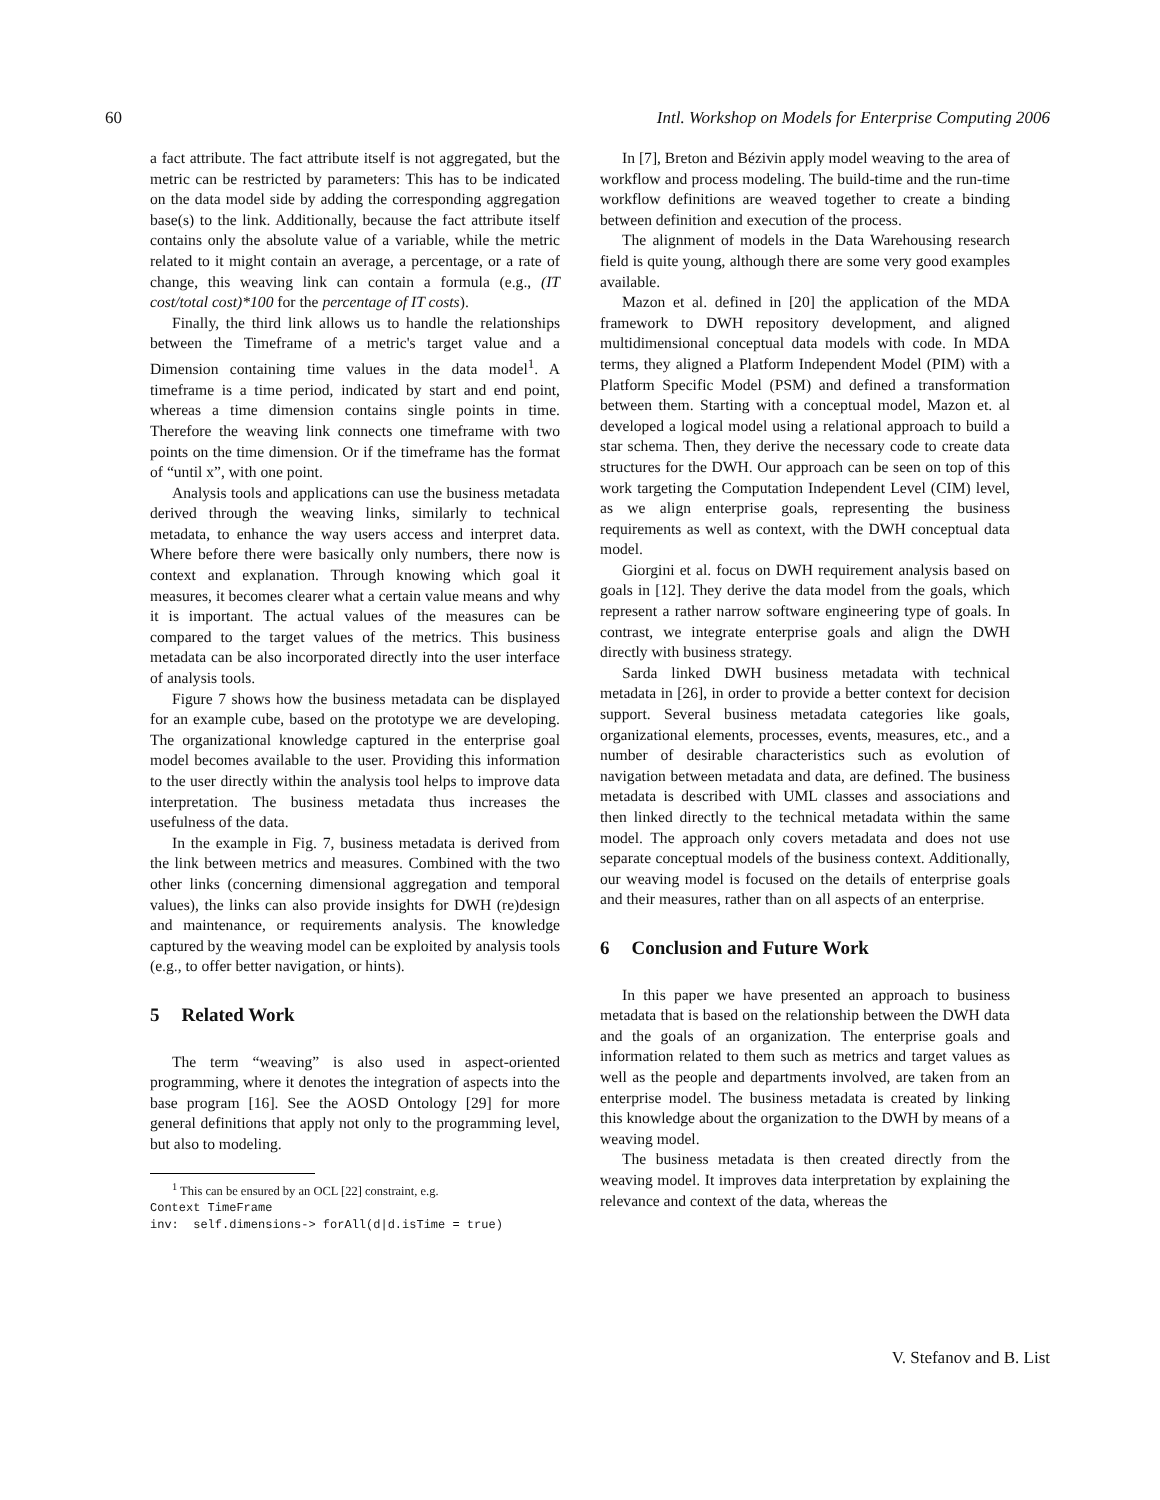60 Intl. Workshop on Models for Enterprise Computing 2006
a fact attribute. The fact attribute itself is not aggregated, but the metric can be restricted by parameters: This has to be indicated on the data model side by adding the corresponding aggregation base(s) to the link. Additionally, because the fact attribute itself contains only the absolute value of a variable, while the metric related to it might contain an average, a percentage, or a rate of change, this weaving link can contain a formula (e.g., (IT cost/total cost)*100 for the percentage of IT costs).
Finally, the third link allows us to handle the relationships between the Timeframe of a metric's target value and a Dimension containing time values in the data model<sup>1</sup>. A timeframe is a time period, indicated by start and end point, whereas a time dimension contains single points in time. Therefore the weaving link connects one timeframe with two points on the time dimension. Or if the timeframe has the format of “until x”, with one point.
Analysis tools and applications can use the business metadata derived through the weaving links, similarly to technical metadata, to enhance the way users access and interpret data. Where before there were basically only numbers, there now is context and explanation. Through knowing which goal it measures, it becomes clearer what a certain value means and why it is important. The actual values of the measures can be compared to the target values of the metrics. This business metadata can be also incorporated directly into the user interface of analysis tools.
Figure 7 shows how the business metadata can be displayed for an example cube, based on the prototype we are developing. The organizational knowledge captured in the enterprise goal model becomes available to the user. Providing this information to the user directly within the analysis tool helps to improve data interpretation. The business metadata thus increases the usefulness of the data.
In the example in Fig. 7, business metadata is derived from the link between metrics and measures. Combined with the two other links (concerning dimensional aggregation and temporal values), the links can also provide insights for DWH (re)design and maintenance, or requirements analysis. The knowledge captured by the weaving model can be exploited by analysis tools (e.g., to offer better navigation, or hints).
5 Related Work
The term “weaving” is also used in aspect-oriented programming, where it denotes the integration of aspects into the base program [16]. See the AOSD Ontology [29] for more general definitions that apply not only to the programming level, but also to modeling.
<sup>1</sup> This can be ensured by an OCL [22] constraint, e.g.
Context TimeFrame
inv: self.dimensions-> forAll(d|d.isTime = true)
In [7], Breton and Bézivin apply model weaving to the area of workflow and process modeling. The build-time and the run-time workflow definitions are weaved together to create a binding between definition and execution of the process.
The alignment of models in the Data Warehousing research field is quite young, although there are some very good examples available.
Mazon et al. defined in [20] the application of the MDA framework to DWH repository development, and aligned multidimensional conceptual data models with code. In MDA terms, they aligned a Platform Independent Model (PIM) with a Platform Specific Model (PSM) and defined a transformation between them. Starting with a conceptual model, Mazon et. al developed a logical model using a relational approach to build a star schema. Then, they derive the necessary code to create data structures for the DWH. Our approach can be seen on top of this work targeting the Computation Independent Level (CIM) level, as we align enterprise goals, representing the business requirements as well as context, with the DWH conceptual data model.
Giorgini et al. focus on DWH requirement analysis based on goals in [12]. They derive the data model from the goals, which represent a rather narrow software engineering type of goals. In contrast, we integrate enterprise goals and align the DWH directly with business strategy.
Sarda linked DWH business metadata with technical metadata in [26], in order to provide a better context for decision support. Several business metadata categories like goals, organizational elements, processes, events, measures, etc., and a number of desirable characteristics such as evolution of navigation between metadata and data, are defined. The business metadata is described with UML classes and associations and then linked directly to the technical metadata within the same model. The approach only covers metadata and does not use separate conceptual models of the business context. Additionally, our weaving model is focused on the details of enterprise goals and their measures, rather than on all aspects of an enterprise.
6 Conclusion and Future Work
In this paper we have presented an approach to business metadata that is based on the relationship between the DWH data and the goals of an organization. The enterprise goals and information related to them such as metrics and target values as well as the people and departments involved, are taken from an enterprise model. The business metadata is created by linking this knowledge about the organization to the DWH by means of a weaving model.
The business metadata is then created directly from the weaving model. It improves data interpretation by explaining the relevance and context of the data, whereas the
V. Stefanov and B. List